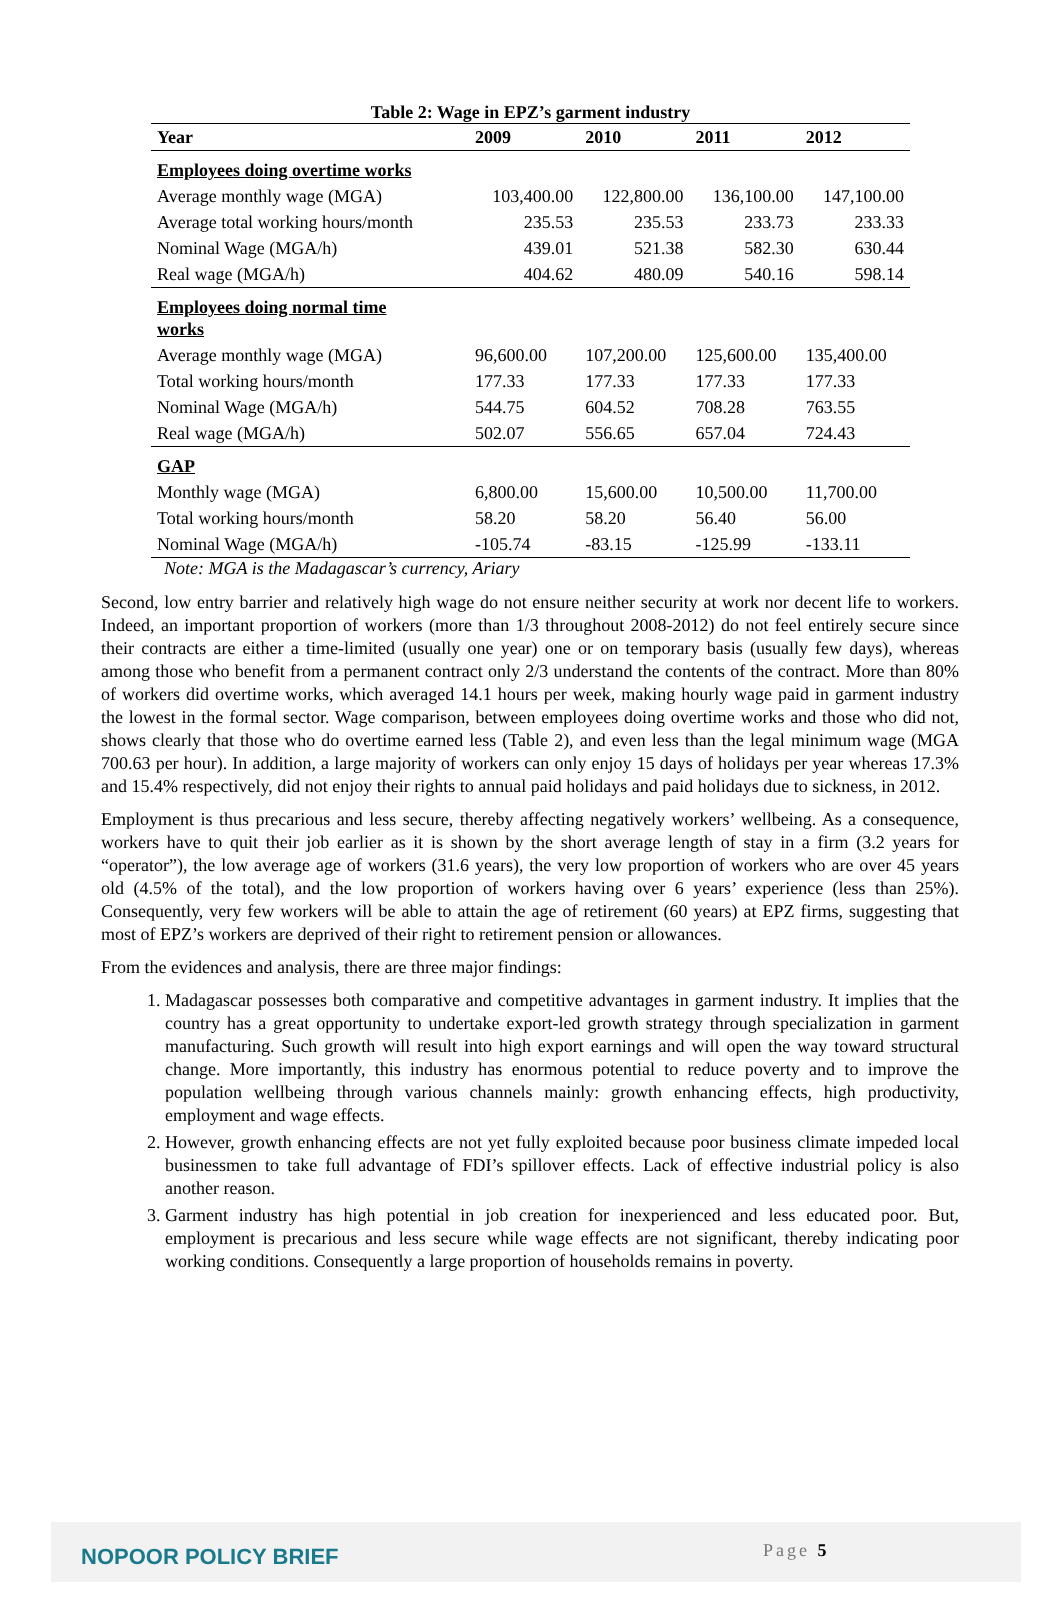Table 2: Wage in EPZ’s garment industry
| Year | 2009 | 2010 | 2011 | 2012 |
| --- | --- | --- | --- | --- |
| Employees doing overtime works | | | | |
| Average monthly wage (MGA) | 103,400.00 | 122,800.00 | 136,100.00 | 147,100.00 |
| Average total working hours/month | 235.53 | 235.53 | 233.73 | 233.33 |
| Nominal Wage (MGA/h) | 439.01 | 521.38 | 582.30 | 630.44 |
| Real wage (MGA/h) | 404.62 | 480.09 | 540.16 | 598.14 |
| Employees doing normal time works | | | | |
| Average monthly wage (MGA) | 96,600.00 | 107,200.00 | 125,600.00 | 135,400.00 |
| Total working hours/month | 177.33 | 177.33 | 177.33 | 177.33 |
| Nominal Wage (MGA/h) | 544.75 | 604.52 | 708.28 | 763.55 |
| Real wage (MGA/h) | 502.07 | 556.65 | 657.04 | 724.43 |
| GAP | | | | |
| Monthly wage (MGA) | 6,800.00 | 15,600.00 | 10,500.00 | 11,700.00 |
| Total working hours/month | 58.20 | 58.20 | 56.40 | 56.00 |
| Nominal Wage (MGA/h) | -105.74 | -83.15 | -125.99 | -133.11 |
Note: MGA is the Madagascar’s currency, Ariary
Second, low entry barrier and relatively high wage do not ensure neither security at work nor decent life to workers. Indeed, an important proportion of workers (more than 1/3 throughout 2008-2012) do not feel entirely secure since their contracts are either a time-limited (usually one year) one or on temporary basis (usually few days), whereas among those who benefit from a permanent contract only 2/3 understand the contents of the contract. More than 80% of workers did overtime works, which averaged 14.1 hours per week, making hourly wage paid in garment industry the lowest in the formal sector. Wage comparison, between employees doing overtime works and those who did not, shows clearly that those who do overtime earned less (Table 2), and even less than the legal minimum wage (MGA 700.63 per hour). In addition, a large majority of workers can only enjoy 15 days of holidays per year whereas 17.3% and 15.4% respectively, did not enjoy their rights to annual paid holidays and paid holidays due to sickness, in 2012.
Employment is thus precarious and less secure, thereby affecting negatively workers’ wellbeing. As a consequence, workers have to quit their job earlier as it is shown by the short average length of stay in a firm (3.2 years for “operator”), the low average age of workers (31.6 years), the very low proportion of workers who are over 45 years old (4.5% of the total), and the low proportion of workers having over 6 years’ experience (less than 25%). Consequently, very few workers will be able to attain the age of retirement (60 years) at EPZ firms, suggesting that most of EPZ’s workers are deprived of their right to retirement pension or allowances.
From the evidences and analysis, there are three major findings:
1. Madagascar possesses both comparative and competitive advantages in garment industry. It implies that the country has a great opportunity to undertake export-led growth strategy through specialization in garment manufacturing. Such growth will result into high export earnings and will open the way toward structural change. More importantly, this industry has enormous potential to reduce poverty and to improve the population wellbeing through various channels mainly: growth enhancing effects, high productivity, employment and wage effects.
2. However, growth enhancing effects are not yet fully exploited because poor business climate impeded local businessmen to take full advantage of FDI’s spillover effects. Lack of effective industrial policy is also another reason.
3. Garment industry has high potential in job creation for inexperienced and less educated poor. But, employment is precarious and less secure while wage effects are not significant, thereby indicating poor working conditions. Consequently a large proportion of households remains in poverty.
NOPOOR POLICY BRIEF Page 5